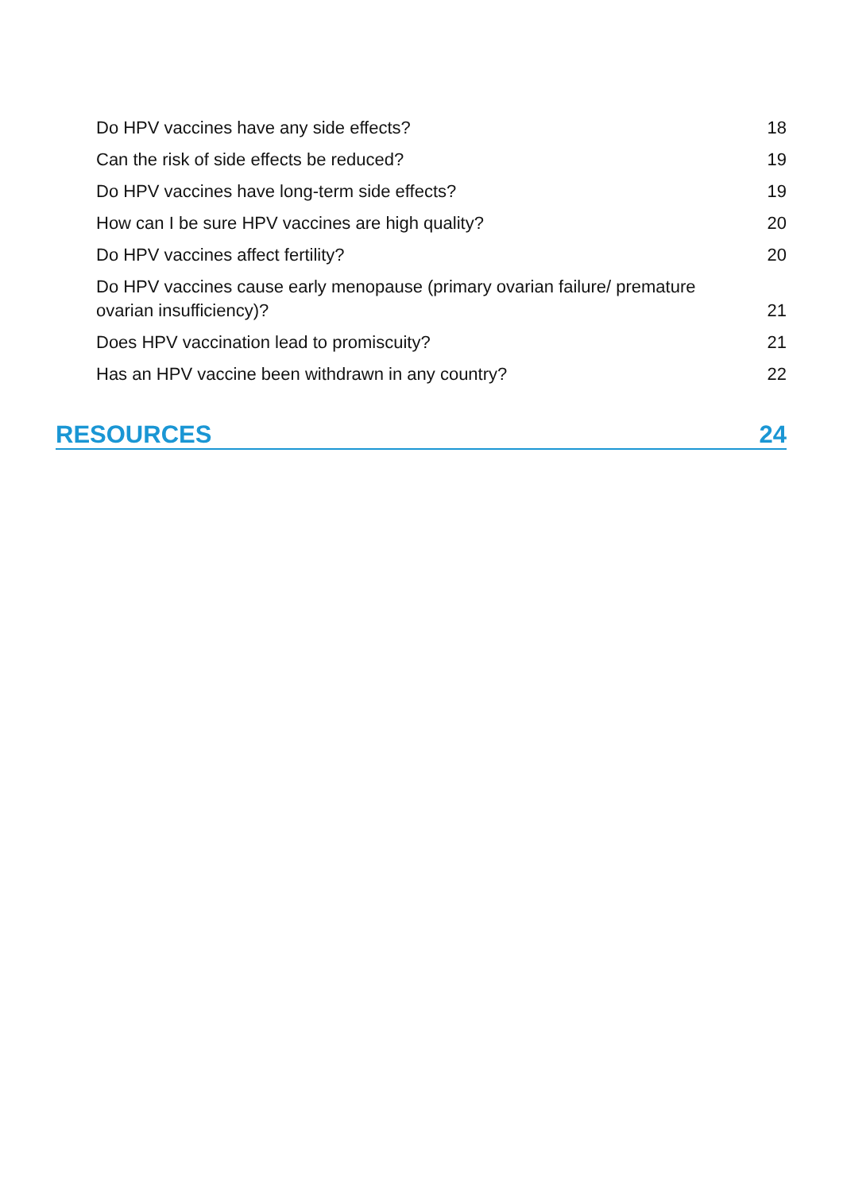Do HPV vaccines have any side effects? 18
Can the risk of side effects be reduced? 19
Do HPV vaccines have long-term side effects? 19
How can I be sure HPV vaccines are high quality? 20
Do HPV vaccines affect fertility? 20
Do HPV vaccines cause early menopause (primary ovarian failure/ premature ovarian insufficiency)? 21
Does HPV vaccination lead to promiscuity? 21
Has an HPV vaccine been withdrawn in any country? 22
RESOURCES 24